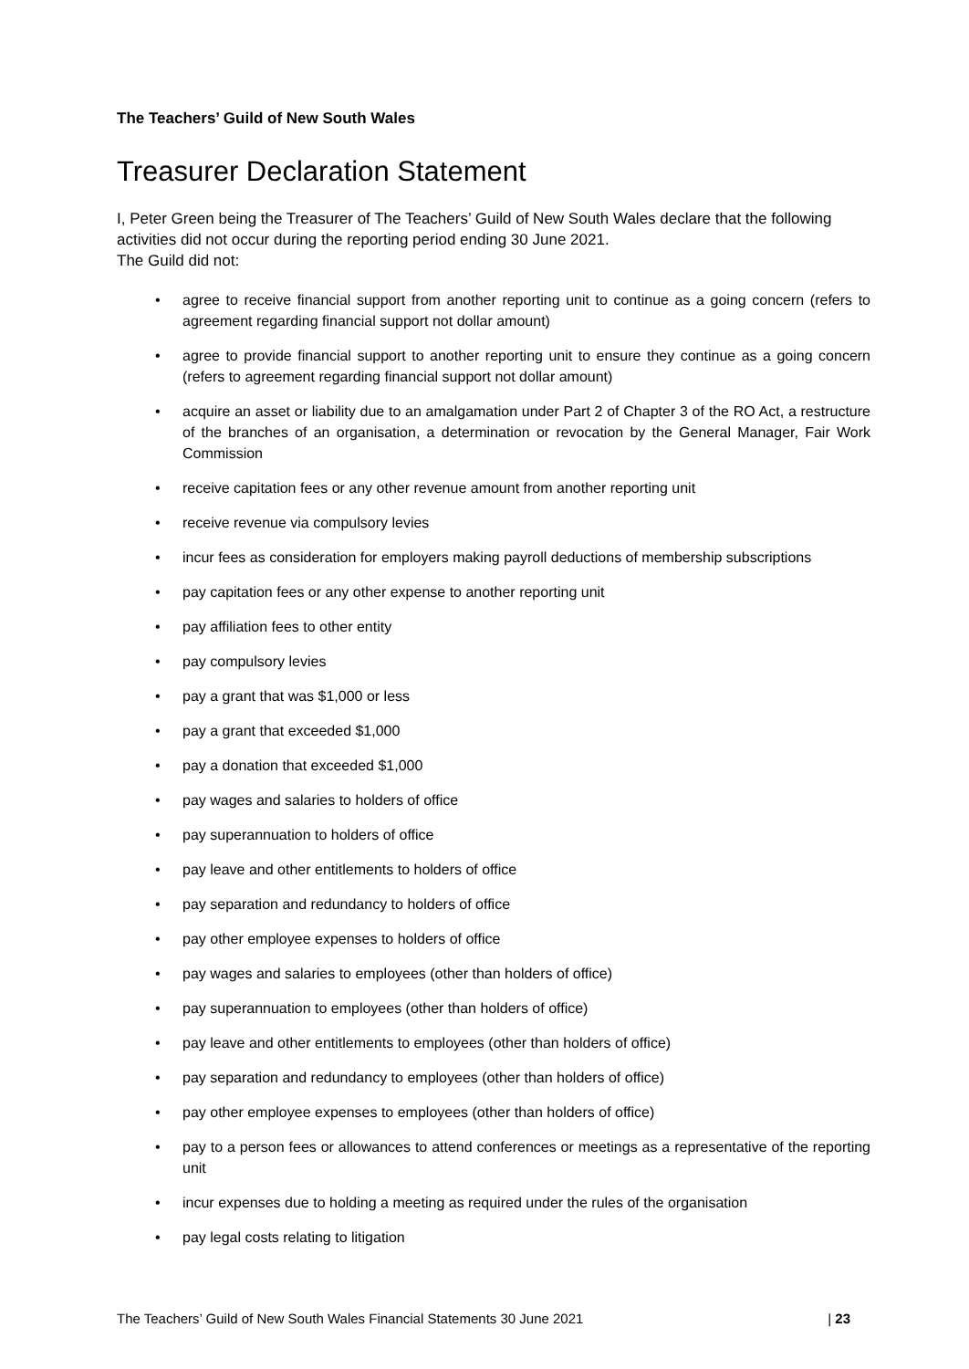The Teachers’ Guild of New South Wales
Treasurer Declaration Statement
I, Peter Green being the Treasurer of The Teachers’ Guild of New South Wales declare that the following activities did not occur during the reporting period ending 30 June 2021.
The Guild did not:
• agree to receive financial support from another reporting unit to continue as a going concern (refers to agreement regarding financial support not dollar amount)
• agree to provide financial support to another reporting unit to ensure they continue as a going concern (refers to agreement regarding financial support not dollar amount)
• acquire an asset or liability due to an amalgamation under Part 2 of Chapter 3 of the RO Act, a restructure of the branches of an organisation, a determination or revocation by the General Manager, Fair Work Commission
• receive capitation fees or any other revenue amount from another reporting unit
• receive revenue via compulsory levies
• incur fees as consideration for employers making payroll deductions of membership subscriptions
• pay capitation fees or any other expense to another reporting unit
• pay affiliation fees to other entity
• pay compulsory levies
• pay a grant that was $1,000 or less
• pay a grant that exceeded $1,000
• pay a donation that exceeded $1,000
• pay wages and salaries to holders of office
• pay superannuation to holders of office
• pay leave and other entitlements to holders of office
• pay separation and redundancy to holders of office
• pay other employee expenses to holders of office
• pay wages and salaries to employees (other than holders of office)
• pay superannuation to employees (other than holders of office)
• pay leave and other entitlements to employees (other than holders of office)
• pay separation and redundancy to employees (other than holders of office)
• pay other employee expenses to employees (other than holders of office)
• pay to a person fees or allowances to attend conferences or meetings as a representative of the reporting unit
• incur expenses due to holding a meeting as required under the rules of the organisation
• pay legal costs relating to litigation
The Teachers’ Guild of New South Wales Financial Statements 30 June 2021 | 23